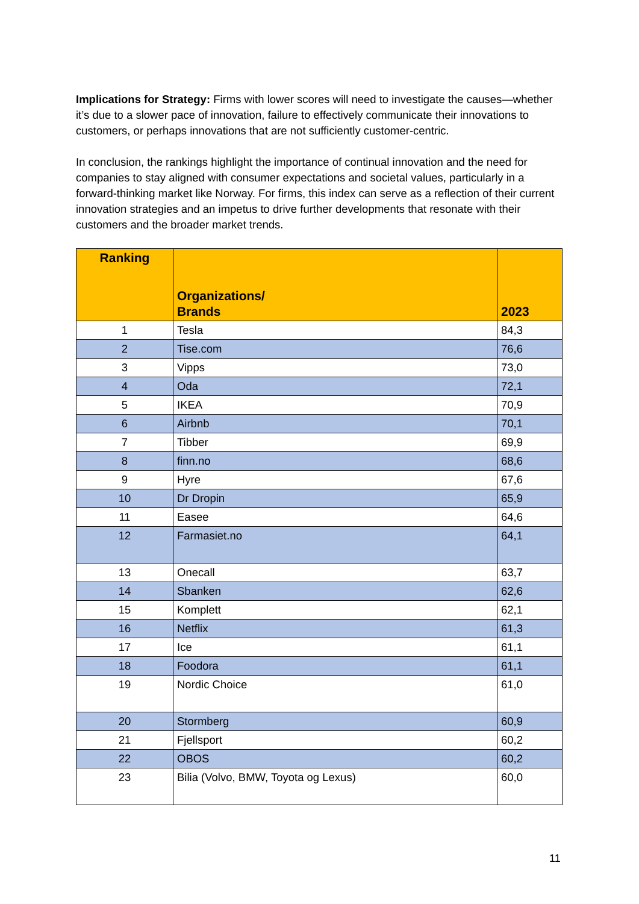Implications for Strategy: Firms with lower scores will need to investigate the causes—whether it’s due to a slower pace of innovation, failure to effectively communicate their innovations to customers, or perhaps innovations that are not sufficiently customer-centric.
In conclusion, the rankings highlight the importance of continual innovation and the need for companies to stay aligned with consumer expectations and societal values, particularly in a forward-thinking market like Norway. For firms, this index can serve as a reflection of their current innovation strategies and an impetus to drive further developments that resonate with their customers and the broader market trends.
| Ranking | Organizations/ Brands | 2023 |
| --- | --- | --- |
| 1 | Tesla | 84,3 |
| 2 | Tise.com | 76,6 |
| 3 | Vipps | 73,0 |
| 4 | Oda | 72,1 |
| 5 | IKEA | 70,9 |
| 6 | Airbnb | 70,1 |
| 7 | Tibber | 69,9 |
| 8 | finn.no | 68,6 |
| 9 | Hyre | 67,6 |
| 10 | Dr Dropin | 65,9 |
| 11 | Easee | 64,6 |
| 12 | Farmasiet.no | 64,1 |
| 13 | Onecall | 63,7 |
| 14 | Sbanken | 62,6 |
| 15 | Komplett | 62,1 |
| 16 | Netflix | 61,3 |
| 17 | Ice | 61,1 |
| 18 | Foodora | 61,1 |
| 19 | Nordic Choice | 61,0 |
| 20 | Stormberg | 60,9 |
| 21 | Fjellsport | 60,2 |
| 22 | OBOS | 60,2 |
| 23 | Bilia (Volvo, BMW, Toyota og Lexus) | 60,0 |
11